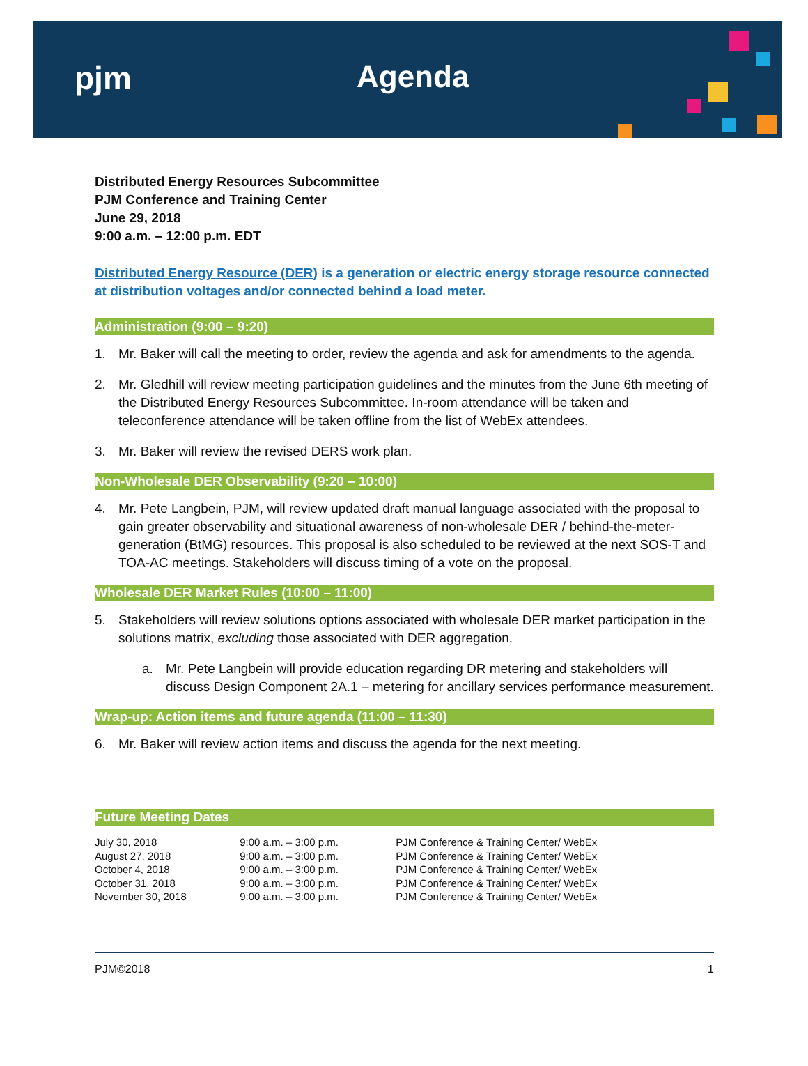pjm Agenda
Distributed Energy Resources Subcommittee
PJM Conference and Training Center
June 29, 2018
9:00 a.m. – 12:00 p.m. EDT
Distributed Energy Resource (DER) is a generation or electric energy storage resource connected at distribution voltages and/or connected behind a load meter.
Administration (9:00 – 9:20)
1. Mr. Baker will call the meeting to order, review the agenda and ask for amendments to the agenda.
2. Mr. Gledhill will review meeting participation guidelines and the minutes from the June 6th meeting of the Distributed Energy Resources Subcommittee. In-room attendance will be taken and teleconference attendance will be taken offline from the list of WebEx attendees.
3. Mr. Baker will review the revised DERS work plan.
Non-Wholesale DER Observability (9:20 – 10:00)
4. Mr. Pete Langbein, PJM, will review updated draft manual language associated with the proposal to gain greater observability and situational awareness of non-wholesale DER / behind-the-meter-generation (BtMG) resources. This proposal is also scheduled to be reviewed at the next SOS-T and TOA-AC meetings. Stakeholders will discuss timing of a vote on the proposal.
Wholesale DER Market Rules (10:00 – 11:00)
5. Stakeholders will review solutions options associated with wholesale DER market participation in the solutions matrix, excluding those associated with DER aggregation.
a. Mr. Pete Langbein will provide education regarding DR metering and stakeholders will discuss Design Component 2A.1 – metering for ancillary services performance measurement.
Wrap-up: Action items and future agenda (11:00 – 11:30)
6. Mr. Baker will review action items and discuss the agenda for the next meeting.
Future Meeting Dates
| July 30, 2018 | 9:00 a.m. – 3:00 p.m. | PJM Conference & Training Center/ WebEx |
| August 27, 2018 | 9:00 a.m. – 3:00 p.m. | PJM Conference & Training Center/ WebEx |
| October 4, 2018 | 9:00 a.m. – 3:00 p.m. | PJM Conference & Training Center/ WebEx |
| October 31, 2018 | 9:00 a.m. – 3:00 p.m. | PJM Conference & Training Center/ WebEx |
| November 30, 2018 | 9:00 a.m. – 3:00 p.m. | PJM Conference & Training Center/ WebEx |
PJM©2018 1